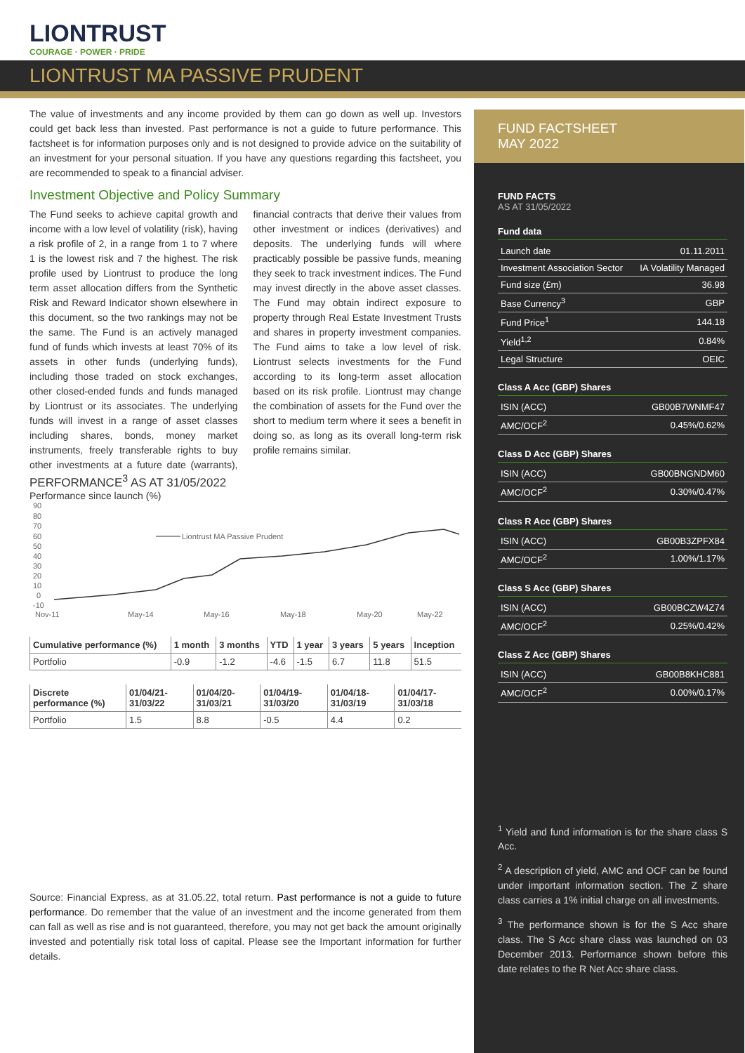LIONTRUST
COURAGE · POWER · PRIDE
LIONTRUST MA PASSIVE PRUDENT
The value of investments and any income provided by them can go down as well up. Investors could get back less than invested. Past performance is not a guide to future performance. This factsheet is for information purposes only and is not designed to provide advice on the suitability of an investment for your personal situation. If you have any questions regarding this factsheet, you are recommended to speak to a financial adviser.
Investment Objective and Policy Summary
The Fund seeks to achieve capital growth and income with a low level of volatility (risk), having a risk profile of 2, in a range from 1 to 7 where 1 is the lowest risk and 7 the highest. The risk profile used by Liontrust to produce the long term asset allocation differs from the Synthetic Risk and Reward Indicator shown elsewhere in this document, so the two rankings may not be the same. The Fund is an actively managed fund of funds which invests at least 70% of its assets in other funds (underlying funds), including those traded on stock exchanges, other closed-ended funds and funds managed by Liontrust or its associates. The underlying funds will invest in a range of asset classes including shares, bonds, money market instruments, freely transferable rights to buy other investments at a future date (warrants), financial contracts that derive their values from other investment or indices (derivatives) and deposits. The underlying funds will where practicably possible be passive funds, meaning they seek to track investment indices. The Fund may invest directly in the above asset classes. The Fund may obtain indirect exposure to property through Real Estate Investment Trusts and shares in property investment companies. The Fund aims to take a low level of risk. Liontrust selects investments for the Fund according to its long-term asset allocation based on its risk profile. Liontrust may change the combination of assets for the Fund over the short to medium term where it sees a benefit in doing so, as long as its overall long-term risk profile remains similar.
PERFORMANCE<sup>3</sup> AS AT 31/05/2022
Performance since launch (%)
90
80
70
60
50
40
30
20
10
0
-10
Liontrust MA Passive Prudent
Nov-11
May-14
May-16
May-18
May-20
May-22
| Cumulative performance (%) | 1 month | 3 months | YTD | 1 year | 3 years | 5 years | Inception |
| --- | --- | --- | --- | --- | --- | --- | --- |
| Portfolio | -0.9 | -1.2 | -4.6 | -1.5 | 6.7 | 11.8 | 51.5 |
| Discrete performance (%) | 01/04/21-31/03/22 | 01/04/20-31/03/21 | 01/04/19-31/03/20 | 01/04/18-31/03/19 | 01/04/17-31/03/18 |
| --- | --- | --- | --- | --- | --- |
| Portfolio | 1.5 | 8.8 | -0.5 | 4.4 | 0.2 |
Source: Financial Express, as at 31.05.22, total return. Past performance is not a guide to future performance. Do remember that the value of an investment and the income generated from them can fall as well as rise and is not guaranteed, therefore, you may not get back the amount originally invested and potentially risk total loss of capital. Please see the Important information for further details.
FUND FACTSHEET
MAY 2022
FUND FACTS
AS AT 31/05/2022
Fund data
| Launch date | 01.11.2011 |
| Investment Association Sector | IA Volatility Managed |
| Fund size (£m) | 36.98 |
| Base Currency<sup>3</sup> | GBP |
| Fund Price<sup>1</sup> | 144.18 |
| Yield<sup>1,2</sup> | 0.84% |
| Legal Structure | OEIC |
Class A Acc (GBP) Shares
| ISIN (ACC) | GB00B7WNMF47 |
| AMC/OCF<sup>2</sup> | 0.45%/0.62% |
Class D Acc (GBP) Shares
| ISIN (ACC) | GB00BNGNDM60 |
| AMC/OCF<sup>2</sup> | 0.30%/0.47% |
Class R Acc (GBP) Shares
| ISIN (ACC) | GB00B3ZPFX84 |
| AMC/OCF<sup>2</sup> | 1.00%/1.17% |
Class S Acc (GBP) Shares
| ISIN (ACC) | GB00BCZW4Z74 |
| AMC/OCF<sup>2</sup> | 0.25%/0.42% |
Class Z Acc (GBP) Shares
| ISIN (ACC) | GB00B8KHC881 |
| AMC/OCF<sup>2</sup> | 0.00%/0.17% |
<sup>1</sup> Yield and fund information is for the share class S Acc.
<sup>2</sup> A description of yield, AMC and OCF can be found under important information section. The Z share class carries a 1% initial charge on all investments.
<sup>3</sup> The performance shown is for the S Acc share class. The S Acc share class was launched on 03 December 2013. Performance shown before this date relates to the R Net Acc share class.